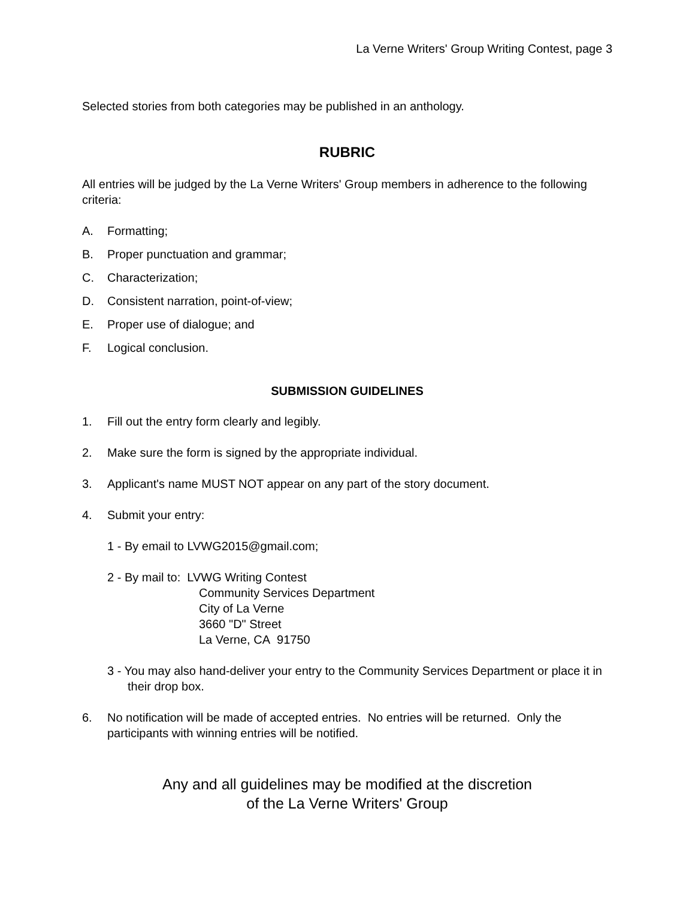La Verne Writers' Group Writing Contest, page 3
Selected stories from both categories may be published in an anthology.
RUBRIC
All entries will be judged by the La Verne Writers' Group members in adherence to the following criteria:
A. Formatting;
B. Proper punctuation and grammar;
C. Characterization;
D. Consistent narration, point-of-view;
E. Proper use of dialogue; and
F. Logical conclusion.
SUBMISSION GUIDELINES
1. Fill out the entry form clearly and legibly.
2. Make sure the form is signed by the appropriate individual.
3. Applicant's name MUST NOT appear on any part of the story document.
4. Submit your entry:
1 - By email to LVWG2015@gmail.com;
2 - By mail to: LVWG Writing Contest
Community Services Department
City of La Verne
3660 "D" Street
La Verne, CA 91750
3 - You may also hand-deliver your entry to the Community Services Department or place it in their drop box.
6. No notification will be made of accepted entries. No entries will be returned. Only the participants with winning entries will be notified.
Any and all guidelines may be modified at the discretion
of the La Verne Writers' Group